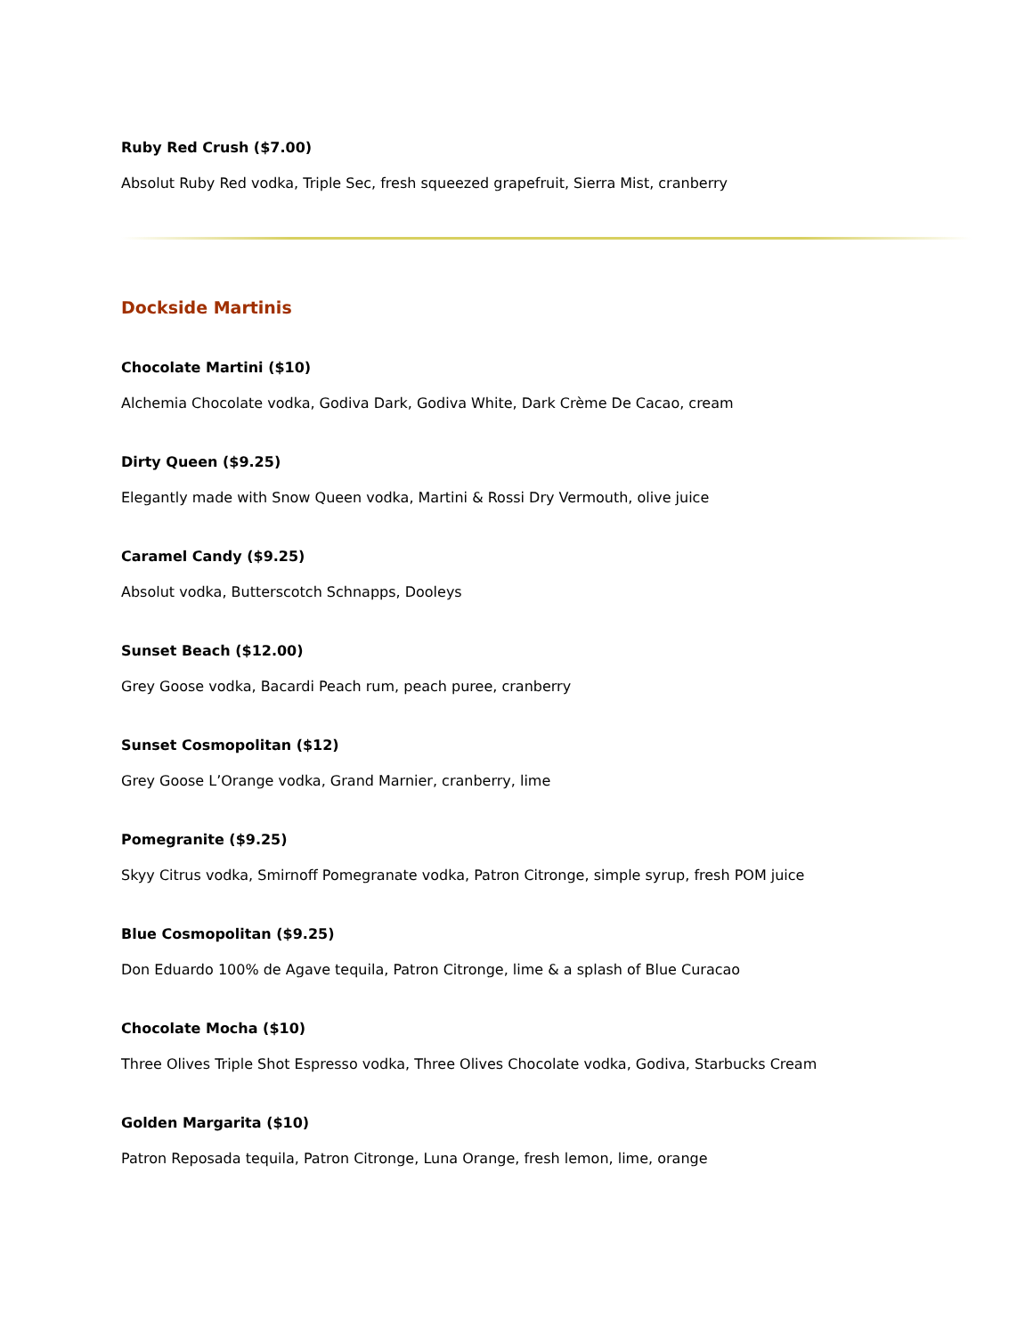Ruby Red Crush ($7.00)
Absolut Ruby Red vodka, Triple Sec, fresh squeezed grapefruit, Sierra Mist, cranberry
Dockside Martinis
Chocolate Martini ($10)
Alchemia Chocolate vodka, Godiva Dark, Godiva White, Dark Crème De Cacao, cream
Dirty Queen ($9.25)
Elegantly made with Snow Queen vodka, Martini & Rossi Dry Vermouth, olive juice
Caramel Candy ($9.25)
Absolut vodka, Butterscotch Schnapps, Dooleys
Sunset Beach ($12.00)
Grey Goose vodka, Bacardi Peach rum, peach puree, cranberry
Sunset Cosmopolitan ($12)
Grey Goose L’Orange vodka, Grand Marnier, cranberry, lime
Pomegranite ($9.25)
Skyy Citrus vodka, Smirnoff Pomegranate vodka, Patron Citronge, simple syrup, fresh POM juice
Blue Cosmopolitan ($9.25)
Don Eduardo 100% de Agave tequila, Patron Citronge, lime & a splash of Blue Curacao
Chocolate Mocha ($10)
Three Olives Triple Shot Espresso vodka, Three Olives Chocolate vodka, Godiva, Starbucks Cream
Golden Margarita ($10)
Patron Reposada tequila, Patron Citronge, Luna Orange, fresh lemon, lime, orange